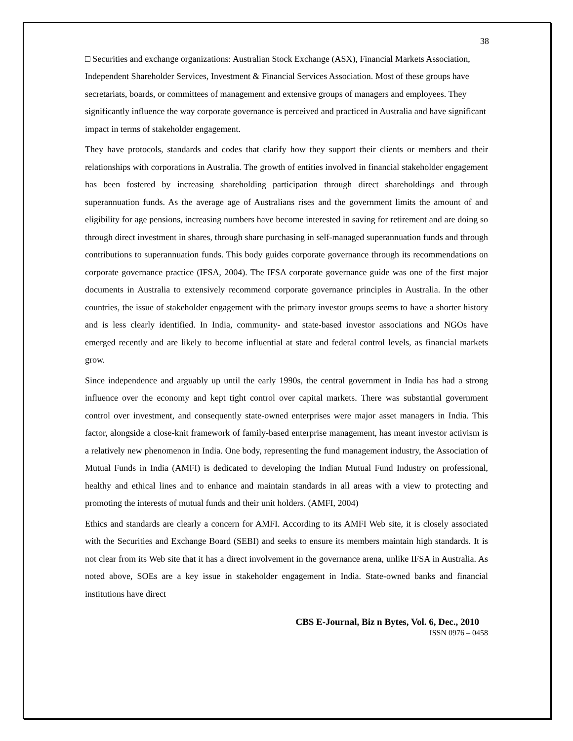38
□ Securities and exchange organizations: Australian Stock Exchange (ASX), Financial Markets Association, Independent Shareholder Services, Investment & Financial Services Association. Most of these groups have secretariats, boards, or committees of management and extensive groups of managers and employees. They significantly influence the way corporate governance is perceived and practiced in Australia and have significant impact in terms of stakeholder engagement.
They have protocols, standards and codes that clarify how they support their clients or members and their relationships with corporations in Australia. The growth of entities involved in financial stakeholder engagement has been fostered by increasing shareholding participation through direct shareholdings and through superannuation funds. As the average age of Australians rises and the government limits the amount of and eligibility for age pensions, increasing numbers have become interested in saving for retirement and are doing so through direct investment in shares, through share purchasing in self-managed superannuation funds and through contributions to superannuation funds. This body guides corporate governance through its recommendations on corporate governance practice (IFSA, 2004). The IFSA corporate governance guide was one of the first major documents in Australia to extensively recommend corporate governance principles in Australia. In the other countries, the issue of stakeholder engagement with the primary investor groups seems to have a shorter history and is less clearly identified. In India, community- and state-based investor associations and NGOs have emerged recently and are likely to become influential at state and federal control levels, as financial markets grow.
Since independence and arguably up until the early 1990s, the central government in India has had a strong influence over the economy and kept tight control over capital markets. There was substantial government control over investment, and consequently state-owned enterprises were major asset managers in India. This factor, alongside a close-knit framework of family-based enterprise management, has meant investor activism is a relatively new phenomenon in India. One body, representing the fund management industry, the Association of Mutual Funds in India (AMFI) is dedicated to developing the Indian Mutual Fund Industry on professional, healthy and ethical lines and to enhance and maintain standards in all areas with a view to protecting and promoting the interests of mutual funds and their unit holders. (AMFI, 2004)
Ethics and standards are clearly a concern for AMFI. According to its AMFI Web site, it is closely associated with the Securities and Exchange Board (SEBI) and seeks to ensure its members maintain high standards. It is not clear from its Web site that it has a direct involvement in the governance arena, unlike IFSA in Australia. As noted above, SOEs are a key issue in stakeholder engagement in India. State-owned banks and financial institutions have direct
CBS E-Journal, Biz n Bytes, Vol. 6, Dec., 2010
ISSN 0976 – 0458